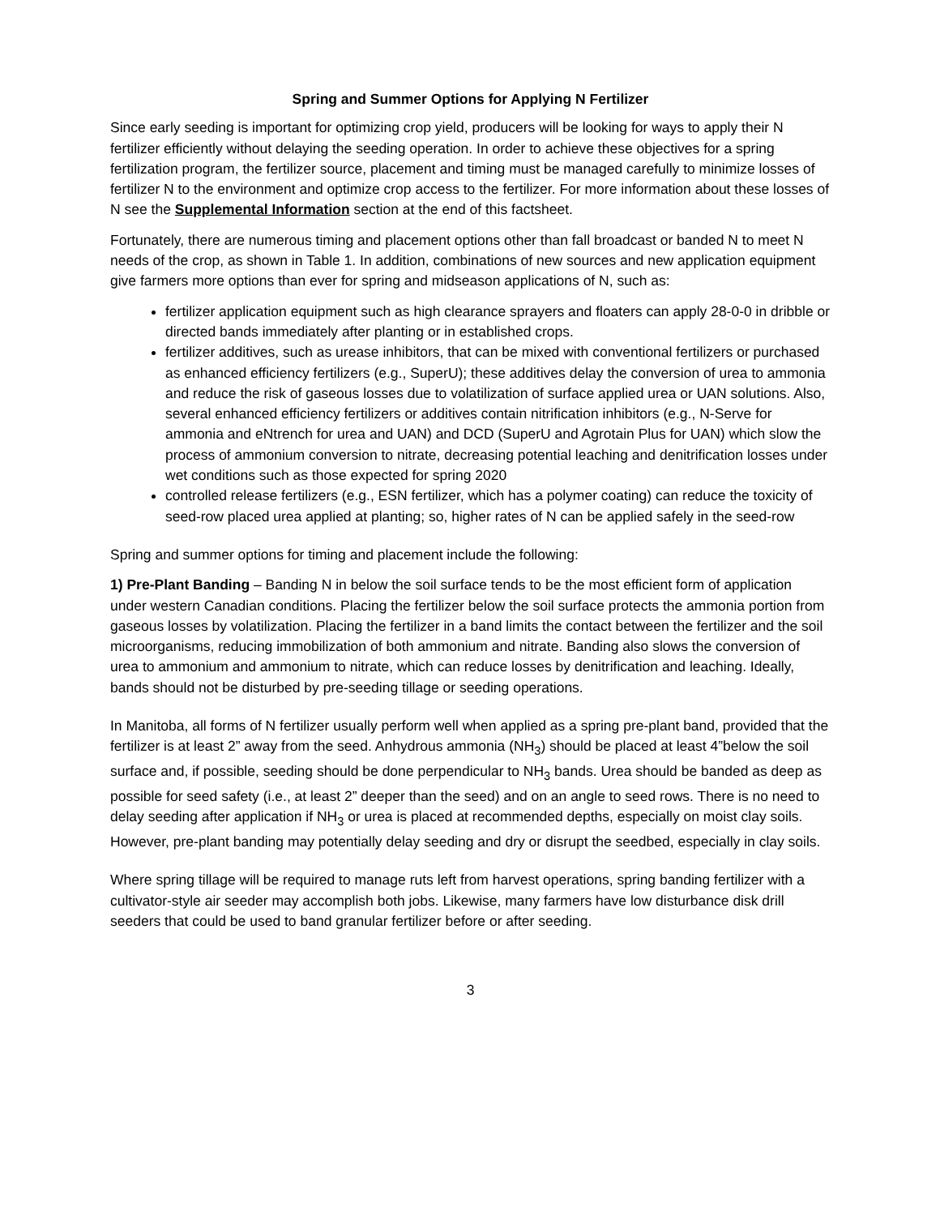Spring and Summer Options for Applying N Fertilizer
Since early seeding is important for optimizing crop yield, producers will be looking for ways to apply their N fertilizer efficiently without delaying the seeding operation. In order to achieve these objectives for a spring fertilization program, the fertilizer source, placement and timing must be managed carefully to minimize losses of fertilizer N to the environment and optimize crop access to the fertilizer. For more information about these losses of N see the Supplemental Information section at the end of this factsheet.
Fortunately, there are numerous timing and placement options other than fall broadcast or banded N to meet N needs of the crop, as shown in Table 1. In addition, combinations of new sources and new application equipment give farmers more options than ever for spring and midseason applications of N, such as:
fertilizer application equipment such as high clearance sprayers and floaters can apply 28-0-0 in dribble or directed bands immediately after planting or in established crops.
fertilizer additives, such as urease inhibitors, that can be mixed with conventional fertilizers or purchased as enhanced efficiency fertilizers (e.g., SuperU); these additives delay the conversion of urea to ammonia and reduce the risk of gaseous losses due to volatilization of surface applied urea or UAN solutions. Also, several enhanced efficiency fertilizers or additives contain nitrification inhibitors (e.g., N-Serve for ammonia and eNtrench for urea and UAN) and DCD (SuperU and Agrotain Plus for UAN) which slow the process of ammonium conversion to nitrate, decreasing potential leaching and denitrification losses under wet conditions such as those expected for spring 2020
controlled release fertilizers (e.g., ESN fertilizer, which has a polymer coating) can reduce the toxicity of seed-row placed urea applied at planting; so, higher rates of N can be applied safely in the seed-row
Spring and summer options for timing and placement include the following:
1) Pre-Plant Banding – Banding N in below the soil surface tends to be the most efficient form of application under western Canadian conditions. Placing the fertilizer below the soil surface protects the ammonia portion from gaseous losses by volatilization. Placing the fertilizer in a band limits the contact between the fertilizer and the soil microorganisms, reducing immobilization of both ammonium and nitrate. Banding also slows the conversion of urea to ammonium and ammonium to nitrate, which can reduce losses by denitrification and leaching. Ideally, bands should not be disturbed by pre-seeding tillage or seeding operations.
In Manitoba, all forms of N fertilizer usually perform well when applied as a spring pre-plant band, provided that the fertilizer is at least 2” away from the seed. Anhydrous ammonia (NH<sub>3</sub>) should be placed at least 4”below the soil surface and, if possible, seeding should be done perpendicular to NH<sub>3</sub> bands. Urea should be banded as deep as possible for seed safety (i.e., at least 2” deeper than the seed) and on an angle to seed rows. There is no need to delay seeding after application if NH<sub>3</sub> or urea is placed at recommended depths, especially on moist clay soils. However, pre-plant banding may potentially delay seeding and dry or disrupt the seedbed, especially in clay soils.
Where spring tillage will be required to manage ruts left from harvest operations, spring banding fertilizer with a cultivator-style air seeder may accomplish both jobs. Likewise, many farmers have low disturbance disk drill seeders that could be used to band granular fertilizer before or after seeding.
3